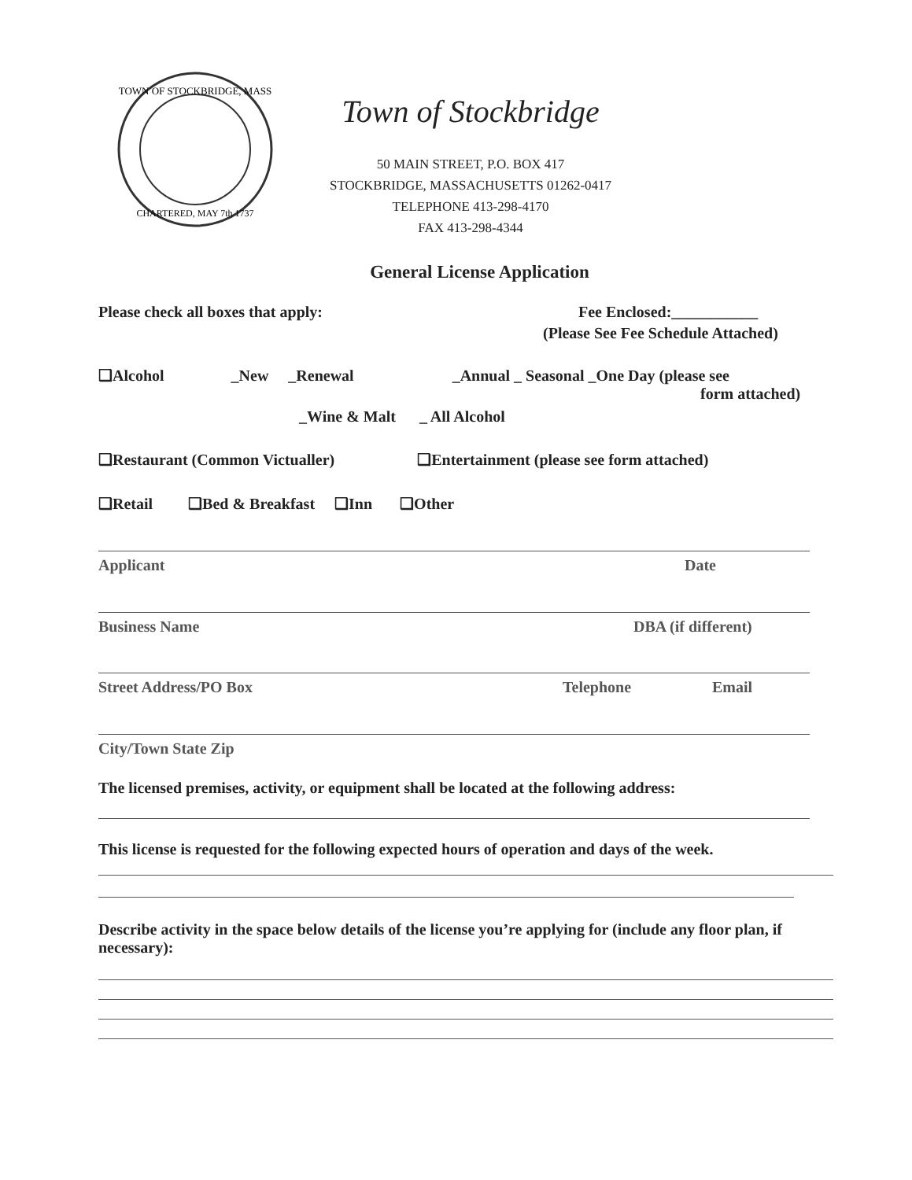TOWN OF STOCKBRIDGE, MASS
CHARTERED, MAY 7th 1737
Town of Stockbridge
50 MAIN STREET, P.O. BOX 417
STOCKBRIDGE, MASSACHUSETTS 01262-0417
TELEPHONE 413-298-4170
FAX 413-298-4344
General License Application
Please check all boxes that apply: Fee Enclosed:___________
(Please See Fee Schedule Attached)
❑Alcohol _New _Renewal _Annual _ Seasonal _One Day (please see
form attached)
_Wine & Malt _ All Alcohol
❑Restaurant (Common Victualler) ❑Entertainment (please see form attached)
❑Retail ❑Bed & Breakfast ❑Inn ❑Other
Applicant Date
Business Name DBA (if different)
Street Address/PO Box Telephone Email
City/Town State Zip
The licensed premises, activity, or equipment shall be located at the following address:
This license is requested for the following expected hours of operation and days of the week.
Describe activity in the space below details of the license you’re applying for (include any floor plan, if necessary):